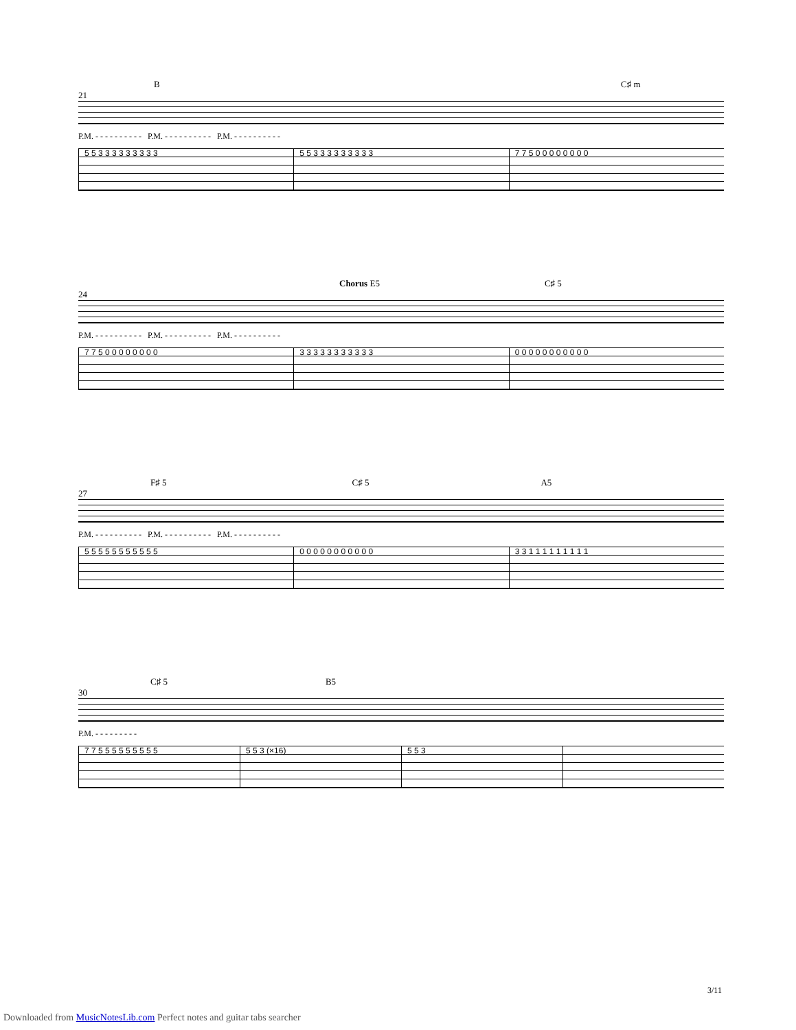B C♯ m
21
P.M. - - - - - - - - - - P.M. - - - - - - - - - - P.M. - - - - - - - - - -
5 5 3 3 3 3 3 3 3 3 3 5 5 3 3 3 3 3 3 3 3 3 7 7 5 0 0 0 0 0 0 0 0
Chorus E5 C♯ 5
24
P.M. - - - - - - - - - - P.M. - - - - - - - - - - P.M. - - - - - - - - - -
7 7 5 0 0 0 0 0 0 0 0 3 3 3 3 3 3 3 3 3 3 3 0 0 0 0 0 0 0 0 0 0 0
F♯ 5 C♯ 5 A5
27
P.M. - - - - - - - - - - P.M. - - - - - - - - - - P.M. - - - - - - - - - -
5 5 5 5 5 5 5 5 5 5 5 0 0 0 0 0 0 0 0 0 0 0 3 3 1 1 1 1 1 1 1 1 1
C♯ 5 B5
30
P.M. - - - - - - - - -
7 7 5 5 5 5 5 5 5 5 5 5 5 3 (×16) 5 5 3
3/11
Downloaded from MusicNotesLib.com Perfect notes and guitar tabs searcher